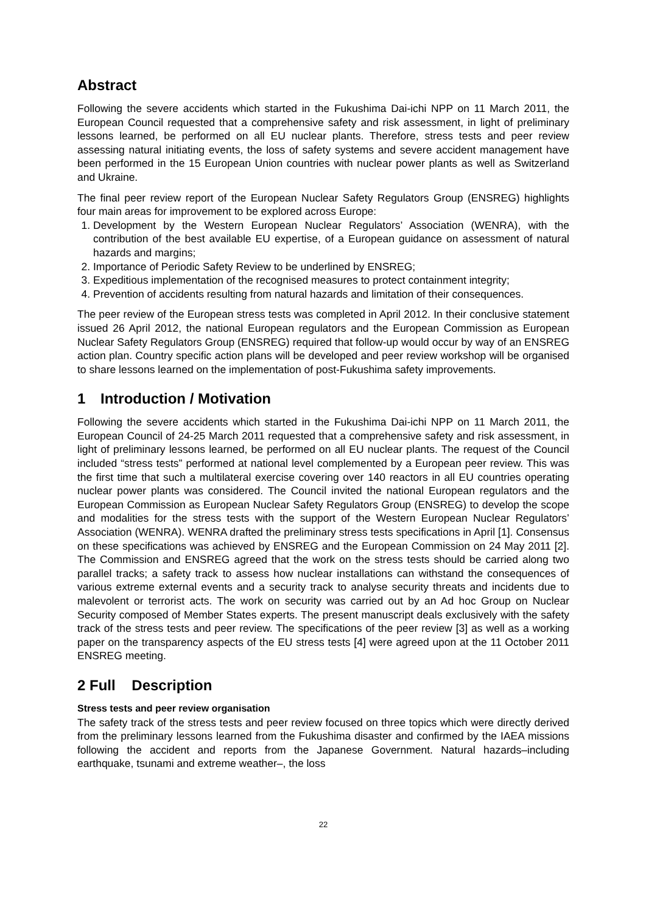Abstract
Following the severe accidents which started in the Fukushima Dai-ichi NPP on 11 March 2011, the European Council requested that a comprehensive safety and risk assessment, in light of preliminary lessons learned, be performed on all EU nuclear plants. Therefore, stress tests and peer review assessing natural initiating events, the loss of safety systems and severe accident management have been performed in the 15 European Union countries with nuclear power plants as well as Switzerland and Ukraine.
The final peer review report of the European Nuclear Safety Regulators Group (ENSREG) highlights four main areas for improvement to be explored across Europe:
1. Development by the Western European Nuclear Regulators’ Association (WENRA), with the contribution of the best available EU expertise, of a European guidance on assessment of natural hazards and margins;
2. Importance of Periodic Safety Review to be underlined by ENSREG;
3. Expeditious implementation of the recognised measures to protect containment integrity;
4. Prevention of accidents resulting from natural hazards and limitation of their consequences.
The peer review of the European stress tests was completed in April 2012. In their conclusive statement issued 26 April 2012, the national European regulators and the European Commission as European Nuclear Safety Regulators Group (ENSREG) required that follow-up would occur by way of an ENSREG action plan. Country specific action plans will be developed and peer review workshop will be organised to share lessons learned on the implementation of post-Fukushima safety improvements.
1 Introduction / Motivation
Following the severe accidents which started in the Fukushima Dai-ichi NPP on 11 March 2011, the European Council of 24-25 March 2011 requested that a comprehensive safety and risk assessment, in light of preliminary lessons learned, be performed on all EU nuclear plants. The request of the Council included “stress tests” performed at national level complemented by a European peer review. This was the first time that such a multilateral exercise covering over 140 reactors in all EU countries operating nuclear power plants was considered. The Council invited the national European regulators and the European Commission as European Nuclear Safety Regulators Group (ENSREG) to develop the scope and modalities for the stress tests with the support of the Western European Nuclear Regulators’ Association (WENRA). WENRA drafted the preliminary stress tests specifications in April [1]. Consensus on these specifications was achieved by ENSREG and the European Commission on 24 May 2011 [2]. The Commission and ENSREG agreed that the work on the stress tests should be carried along two parallel tracks; a safety track to assess how nuclear installations can withstand the consequences of various extreme external events and a security track to analyse security threats and incidents due to malevolent or terrorist acts. The work on security was carried out by an Ad hoc Group on Nuclear Security composed of Member States experts. The present manuscript deals exclusively with the safety track of the stress tests and peer review. The specifications of the peer review [3] as well as a working paper on the transparency aspects of the EU stress tests [4] were agreed upon at the 11 October 2011 ENSREG meeting.
2 Full Description
Stress tests and peer review organisation
The safety track of the stress tests and peer review focused on three topics which were directly derived from the preliminary lessons learned from the Fukushima disaster and confirmed by the IAEA missions following the accident and reports from the Japanese Government. Natural hazards–including earthquake, tsunami and extreme weather–, the loss
22